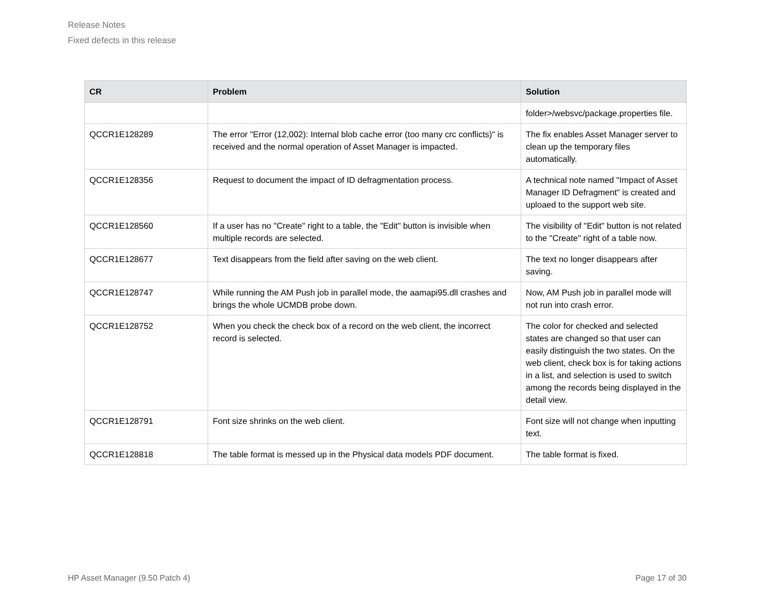Release Notes
Fixed defects in this release
| CR | Problem | Solution |
| --- | --- | --- |
| | | folder>/websvc/package.properties file. |
| QCCR1E128289 | The error "Error (12,002): Internal blob cache error (too many crc conflicts)" is received and the normal operation of Asset Manager is impacted. | The fix enables Asset Manager server to clean up the temporary files automatically. |
| QCCR1E128356 | Request to document the impact of ID defragmentation process. | A technical note named "Impact of Asset Manager ID Defragment" is created and uploaed to the support web site. |
| QCCR1E128560 | If a user has no "Create" right to a table, the "Edit" button is invisible when multiple records are selected. | The visibility of "Edit" button is not related to the "Create" right of a table now. |
| QCCR1E128677 | Text disappears from the field after saving on the web client. | The text no longer disappears after saving. |
| QCCR1E128747 | While running the AM Push job in parallel mode, the aamapi95.dll crashes and brings the whole UCMDB probe down. | Now, AM Push job in parallel mode will not run into crash error. |
| QCCR1E128752 | When you check the check box of a record on the web client, the incorrect record is selected. | The color for checked and selected states are changed so that user can easily distinguish the two states. On the web client, check box is for taking actions in a list, and selection is used to switch among the records being displayed in the detail view. |
| QCCR1E128791 | Font size shrinks on the web client. | Font size will not change when inputting text. |
| QCCR1E128818 | The table format is messed up in the Physical data models PDF document. | The table format is fixed. |
HP Asset Manager (9.50 Patch 4) Page 17 of 30